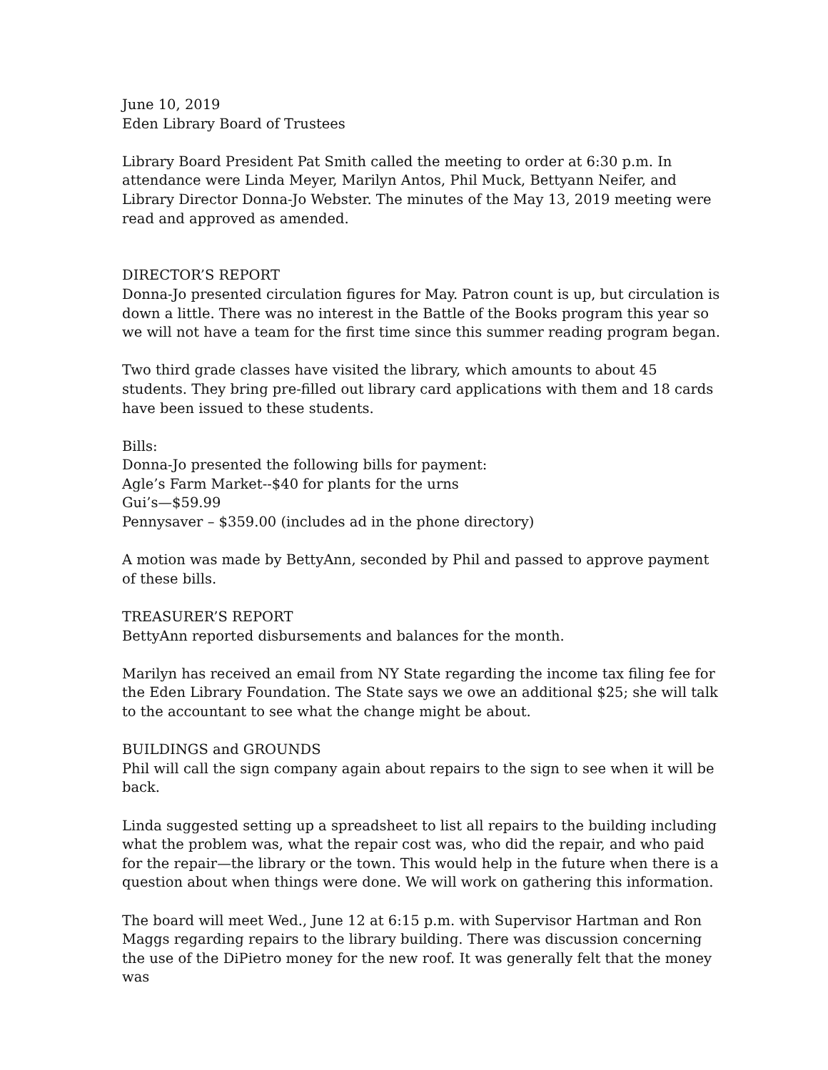June 10, 2019
Eden Library Board of Trustees
Library Board President Pat Smith called the meeting to order at 6:30 p.m. In attendance were Linda Meyer, Marilyn Antos, Phil Muck, Bettyann Neifer, and Library Director Donna-Jo Webster. The minutes of the May 13, 2019 meeting were read and approved as amended.
DIRECTOR’S REPORT
Donna-Jo presented circulation figures for May. Patron count is up, but circulation is down a little. There was no interest in the Battle of the Books program this year so we will not have a team for the first time since this summer reading program began.
Two third grade classes have visited the library, which amounts to about 45 students. They bring pre-filled out library card applications with them and 18 cards have been issued to these students.
Bills:
Donna-Jo presented the following bills for payment:
Agle’s Farm Market--$40 for plants for the urns
Gui’s—$59.99
Pennysaver – $359.00 (includes ad in the phone directory)
A motion was made by BettyAnn, seconded by Phil and passed to approve payment of these bills.
TREASURER’S REPORT
BettyAnn reported disbursements and balances for the month.
Marilyn has received an email from NY State regarding the income tax filing fee for the Eden Library Foundation. The State says we owe an additional $25; she will talk to the accountant to see what the change might be about.
BUILDINGS and GROUNDS
Phil will call the sign company again about repairs to the sign to see when it will be back.
Linda suggested setting up a spreadsheet to list all repairs to the building including what the problem was, what the repair cost was, who did the repair, and who paid for the repair—the library or the town. This would help in the future when there is a question about when things were done. We will work on gathering this information.
The board will meet Wed., June 12 at 6:15 p.m. with Supervisor Hartman and Ron Maggs regarding repairs to the library building. There was discussion concerning the use of the DiPietro money for the new roof. It was generally felt that the money was